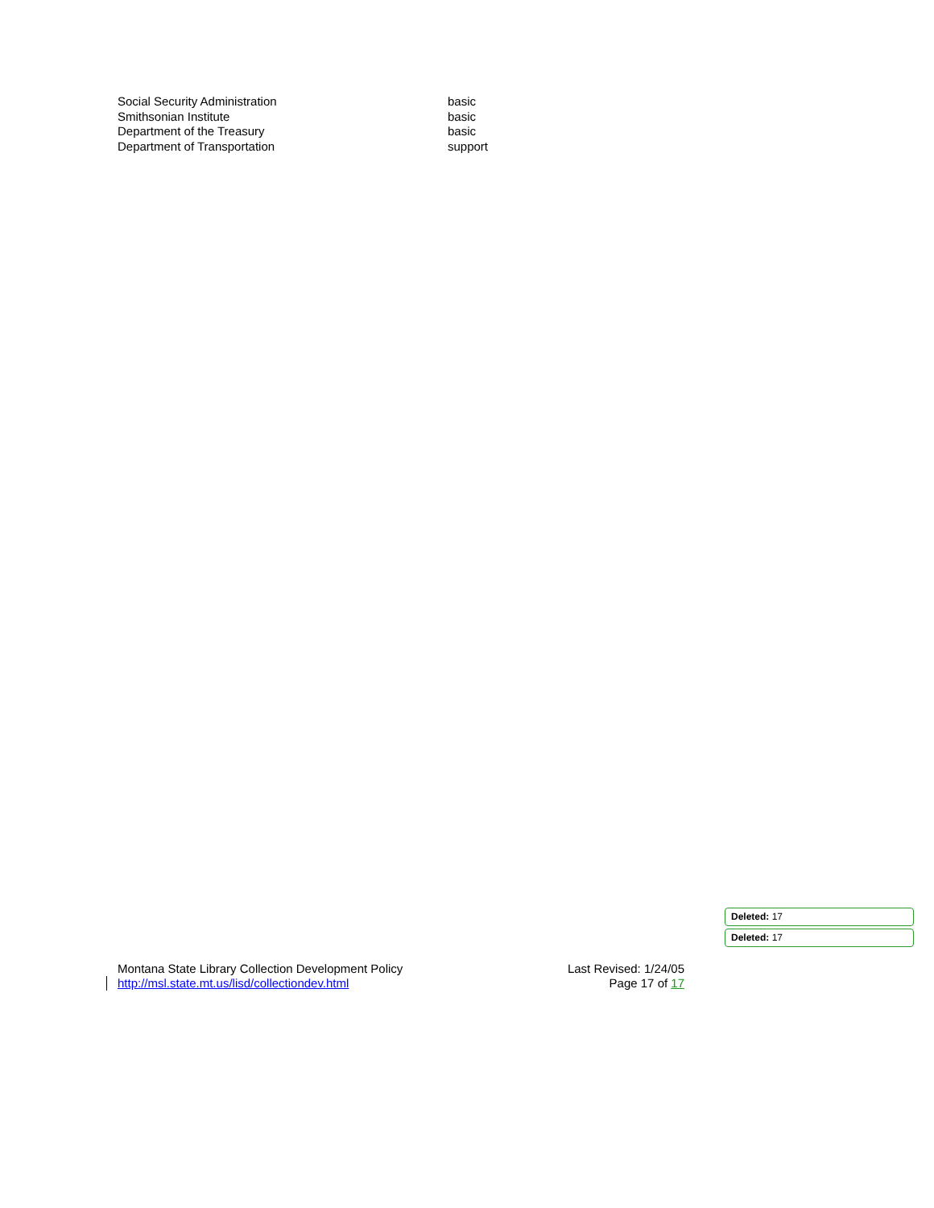| Social Security Administration | basic |
| Smithsonian Institute | basic |
| Department of the Treasury | basic |
| Department of Transportation | support |
Deleted: 17
Deleted: 17
Montana State Library Collection Development Policy
http://msl.state.mt.us/lisd/collectiondev.html
Last Revised: 1/24/05
Page 17 of 17